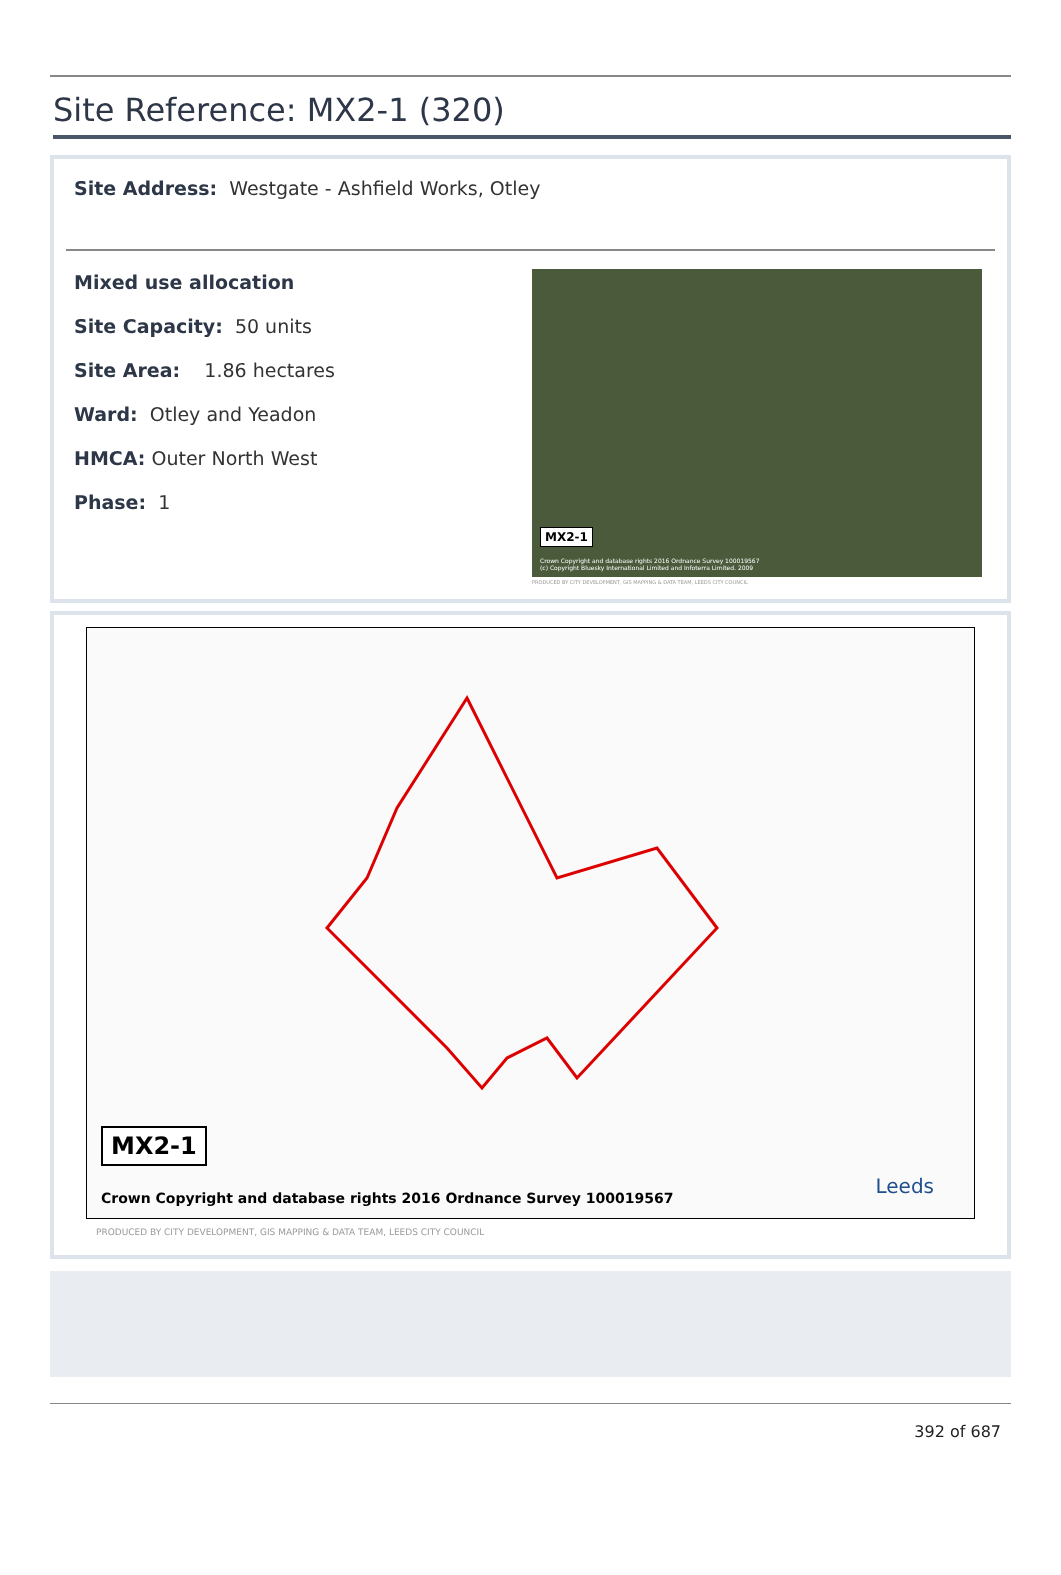Site Reference: MX2-1 (320)
Site Address: Westgate - Ashfield Works, Otley
Mixed use allocation
Site Capacity: 50 units
Site Area: 1.86 hectares
Ward: Otley and Yeadon
HMCA: Outer North West
Phase: 1
MX2-1
Crown Copyright and database rights 2016 Ordnance Survey 100019567
(c) Copyright Bluesky International Limited and Infoterra Limited. 2009
PRODUCED BY CITY DEVELOPMENT, GIS MAPPING & DATA TEAM, LEEDS CITY COUNCIL
MX2-1
Crown Copyright and database rights 2016 Ordnance Survey 100019567
Leeds
PRODUCED BY CITY DEVELOPMENT, GIS MAPPING & DATA TEAM, LEEDS CITY COUNCIL
392 of 687